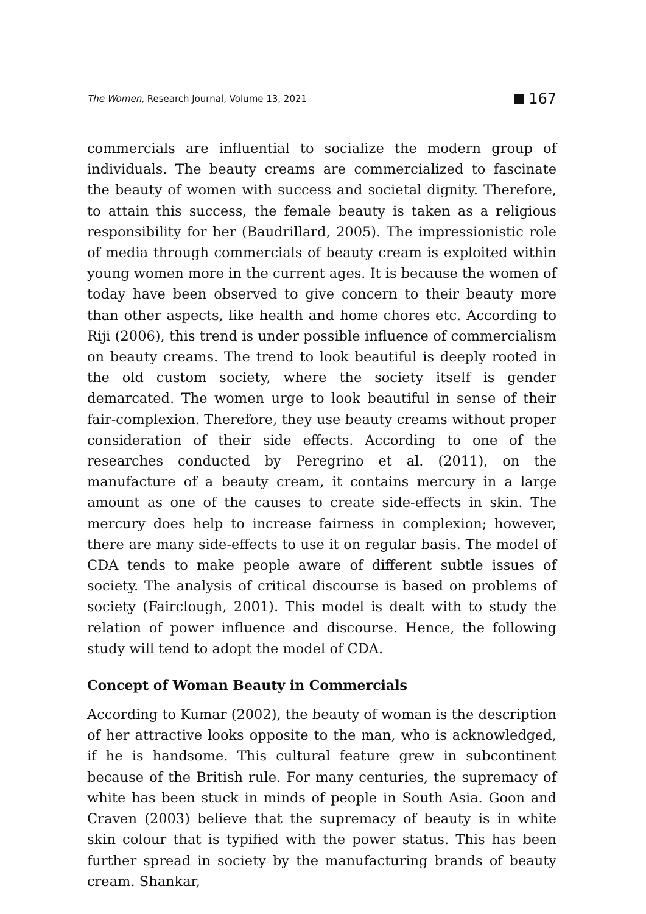The Women, Research Journal, Volume 13, 2021 167
commercials are influential to socialize the modern group of individuals. The beauty creams are commercialized to fascinate the beauty of women with success and societal dignity. Therefore, to attain this success, the female beauty is taken as a religious responsibility for her (Baudrillard, 2005). The impressionistic role of media through commercials of beauty cream is exploited within young women more in the current ages. It is because the women of today have been observed to give concern to their beauty more than other aspects, like health and home chores etc. According to Riji (2006), this trend is under possible influence of commercialism on beauty creams. The trend to look beautiful is deeply rooted in the old custom society, where the society itself is gender demarcated. The women urge to look beautiful in sense of their fair-complexion. Therefore, they use beauty creams without proper consideration of their side effects. According to one of the researches conducted by Peregrino et al. (2011), on the manufacture of a beauty cream, it contains mercury in a large amount as one of the causes to create side-effects in skin. The mercury does help to increase fairness in complexion; however, there are many side-effects to use it on regular basis. The model of CDA tends to make people aware of different subtle issues of society. The analysis of critical discourse is based on problems of society (Fairclough, 2001). This model is dealt with to study the relation of power influence and discourse. Hence, the following study will tend to adopt the model of CDA.
Concept of Woman Beauty in Commercials
According to Kumar (2002), the beauty of woman is the description of her attractive looks opposite to the man, who is acknowledged, if he is handsome. This cultural feature grew in subcontinent because of the British rule. For many centuries, the supremacy of white has been stuck in minds of people in South Asia. Goon and Craven (2003) believe that the supremacy of beauty is in white skin colour that is typified with the power status. This has been further spread in society by the manufacturing brands of beauty cream. Shankar,